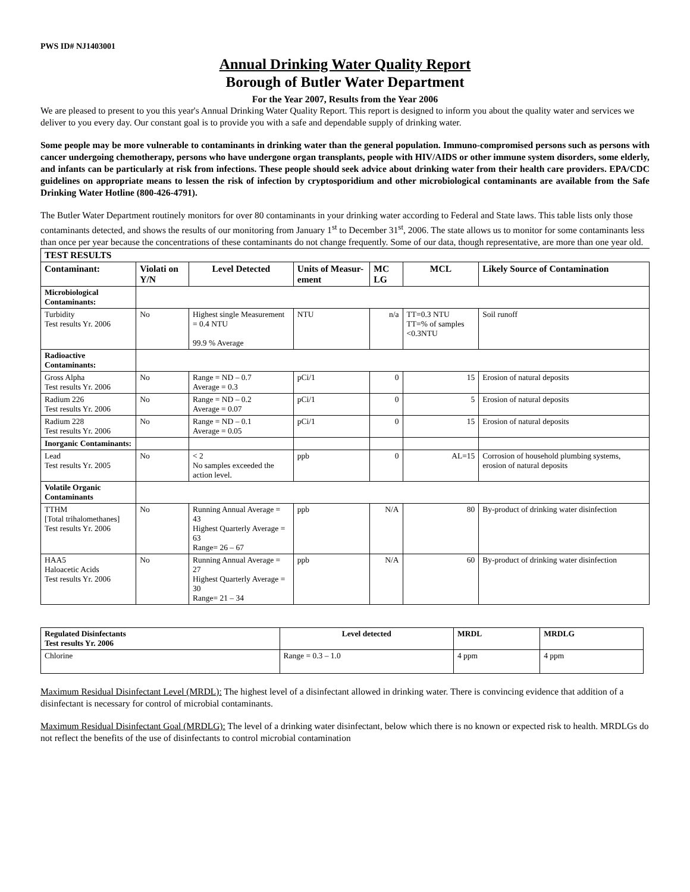PWS ID# NJ1403001
Annual Drinking Water Quality Report
Borough of Butler Water Department
For the Year 2007, Results from the Year 2006
We are pleased to present to you this year's Annual Drinking Water Quality Report. This report is designed to inform you about the quality water and services we deliver to you every day. Our constant goal is to provide you with a safe and dependable supply of drinking water.
Some people may be more vulnerable to contaminants in drinking water than the general population. Immuno-compromised persons such as persons with cancer undergoing chemotherapy, persons who have undergone organ transplants, people with HIV/AIDS or other immune system disorders, some elderly, and infants can be particularly at risk from infections. These people should seek advice about drinking water from their health care providers. EPA/CDC guidelines on appropriate means to lessen the risk of infection by cryptosporidium and other microbiological contaminants are available from the Safe Drinking Water Hotline (800-426-4791).
The Butler Water Department routinely monitors for over 80 contaminants in your drinking water according to Federal and State laws. This table lists only those contaminants detected, and shows the results of our monitoring from January 1<sup>st</sup> to December 31<sup>st</sup>, 2006. The state allows us to monitor for some contaminants less than once per year because the concentrations of these contaminants do not change frequently. Some of our data, though representative, are more than one year old.
| TEST RESULTS | | | | | | |
| --- | --- | --- | --- | --- | --- | --- |
| Contaminant: | Violati on Y/N | Level Detected | Units of Measur-ement | MC LG | MCL | Likely Source of Contamination |
| Microbiological Contaminants: | | | | | | |
| Turbidity Test results Yr. 2006 | No | Highest single Measurement = 0.4 NTU 99.9 % Average | NTU | n/a | TT=0.3 NTU TT=% of samples <0.3NTU | Soil runoff |
| Radioactive Contaminants: | | | | | | |
| Gross Alpha Test results Yr. 2006 | No | Range = ND – 0.7 Average = 0.3 | pCi/1 | 0 | 15 | Erosion of natural deposits |
| Radium 226 Test results Yr. 2006 | No | Range = ND – 0.2 Average = 0.07 | pCi/1 | 0 | 5 | Erosion of natural deposits |
| Radium 228 Test results Yr. 2006 | No | Range = ND – 0.1 Average = 0.05 | pCi/1 | 0 | 15 | Erosion of natural deposits |
| Inorganic Contaminants: | | | | | | |
| Lead Test results Yr. 2005 | No | < 2 No samples exceeded the action level. | ppb | 0 | AL=15 | Corrosion of household plumbing systems, erosion of natural deposits |
| Volatile Organic Contaminants | | | | | | |
| TTHM [Total trihalomethanes] Test results Yr. 2006 | No | Running Annual Average = 43 Highest Quarterly Average = 63 Range= 26 – 67 | ppb | N/A | 80 | By-product of drinking water disinfection |
| HAA5 Haloacetic Acids Test results Yr. 2006 | No | Running Annual Average = 27 Highest Quarterly Average = 30 Range= 21 – 34 | ppb | N/A | 60 | By-product of drinking water disinfection |
| Regulated Disinfectants Test results Yr. 2006 | Level detected | MRDL | MRDLG |
| --- | --- | --- | --- |
| Chlorine | Range = 0.3 – 1.0 | 4 ppm | 4 ppm |
Maximum Residual Disinfectant Level (MRDL): The highest level of a disinfectant allowed in drinking water. There is convincing evidence that addition of a disinfectant is necessary for control of microbial contaminants.
Maximum Residual Disinfectant Goal (MRDLG): The level of a drinking water disinfectant, below which there is no known or expected risk to health. MRDLGs do not reflect the benefits of the use of disinfectants to control microbial contamination